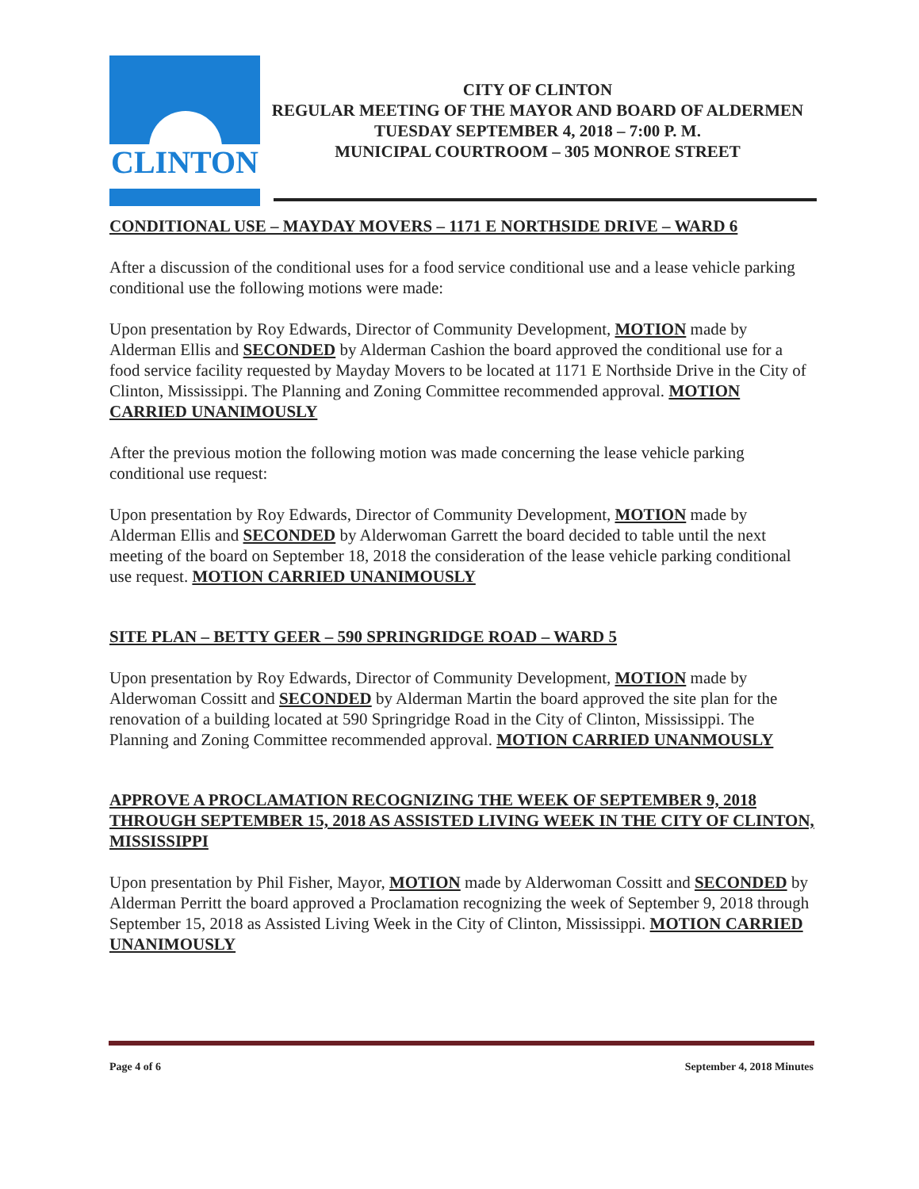CLINTON
CITY OF CLINTON
REGULAR MEETING OF THE MAYOR AND BOARD OF ALDERMEN
TUESDAY SEPTEMBER 4, 2018 – 7:00 P. M.
MUNICIPAL COURTROOM – 305 MONROE STREET
CONDITIONAL USE – MAYDAY MOVERS – 1171 E NORTHSIDE DRIVE – WARD 6
After a discussion of the conditional uses for a food service conditional use and a lease vehicle parking conditional use the following motions were made:
Upon presentation by Roy Edwards, Director of Community Development, MOTION made by Alderman Ellis and SECONDED by Alderman Cashion the board approved the conditional use for a food service facility requested by Mayday Movers to be located at 1171 E Northside Drive in the City of Clinton, Mississippi. The Planning and Zoning Committee recommended approval. MOTION CARRIED UNANIMOUSLY
After the previous motion the following motion was made concerning the lease vehicle parking conditional use request:
Upon presentation by Roy Edwards, Director of Community Development, MOTION made by Alderman Ellis and SECONDED by Alderwoman Garrett the board decided to table until the next meeting of the board on September 18, 2018 the consideration of the lease vehicle parking conditional use request. MOTION CARRIED UNANIMOUSLY
SITE PLAN – BETTY GEER – 590 SPRINGRIDGE ROAD – WARD 5
Upon presentation by Roy Edwards, Director of Community Development, MOTION made by Alderwoman Cossitt and SECONDED by Alderman Martin the board approved the site plan for the renovation of a building located at 590 Springridge Road in the City of Clinton, Mississippi. The Planning and Zoning Committee recommended approval. MOTION CARRIED UNANMOUSLY
APPROVE A PROCLAMATION RECOGNIZING THE WEEK OF SEPTEMBER 9, 2018 THROUGH SEPTEMBER 15, 2018 AS ASSISTED LIVING WEEK IN THE CITY OF CLINTON, MISSISSIPPI
Upon presentation by Phil Fisher, Mayor, MOTION made by Alderwoman Cossitt and SECONDED by Alderman Perritt the board approved a Proclamation recognizing the week of September 9, 2018 through September 15, 2018 as Assisted Living Week in the City of Clinton, Mississippi. MOTION CARRIED UNANIMOUSLY
Page 4 of 6 September 4, 2018 Minutes